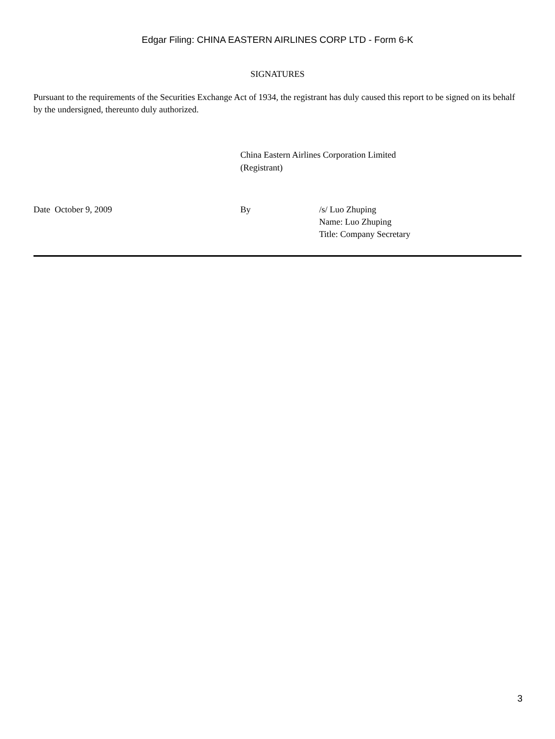Edgar Filing: CHINA EASTERN AIRLINES CORP LTD - Form 6-K
SIGNATURES
Pursuant to the requirements of the Securities Exchange Act of 1934, the registrant has duly caused this report to be signed on its behalf by the undersigned, thereunto duly authorized.
China Eastern Airlines Corporation Limited
(Registrant)
| Date October 9, 2009 | By | /s/ Luo Zhuping Name: Luo Zhuping Title: Company Secretary |
3